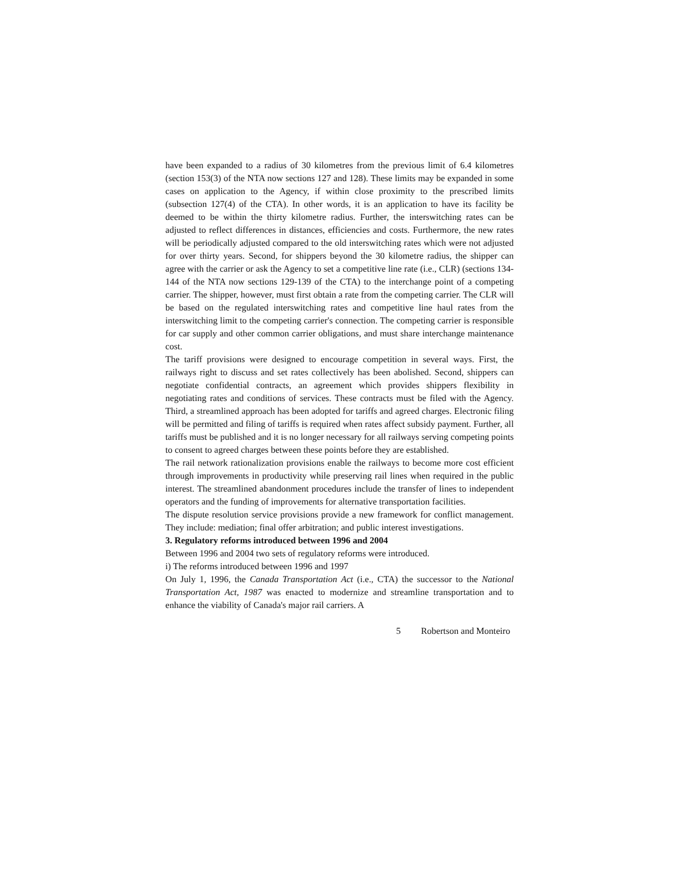have been expanded to a radius of 30 kilometres from the previous limit of 6.4 kilometres (section 153(3) of the NTA now sections 127 and 128). These limits may be expanded in some cases on application to the Agency, if within close proximity to the prescribed limits (subsection 127(4) of the CTA). In other words, it is an application to have its facility be deemed to be within the thirty kilometre radius. Further, the interswitching rates can be adjusted to reflect differences in distances, efficiencies and costs. Furthermore, the new rates will be periodically adjusted compared to the old interswitching rates which were not adjusted for over thirty years. Second, for shippers beyond the 30 kilometre radius, the shipper can agree with the carrier or ask the Agency to set a competitive line rate (i.e., CLR) (sections 134-144 of the NTA now sections 129-139 of the CTA) to the interchange point of a competing carrier. The shipper, however, must first obtain a rate from the competing carrier. The CLR will be based on the regulated interswitching rates and competitive line haul rates from the interswitching limit to the competing carrier's connection. The competing carrier is responsible for car supply and other common carrier obligations, and must share interchange maintenance cost.
The tariff provisions were designed to encourage competition in several ways. First, the railways right to discuss and set rates collectively has been abolished. Second, shippers can negotiate confidential contracts, an agreement which provides shippers flexibility in negotiating rates and conditions of services. These contracts must be filed with the Agency. Third, a streamlined approach has been adopted for tariffs and agreed charges. Electronic filing will be permitted and filing of tariffs is required when rates affect subsidy payment. Further, all tariffs must be published and it is no longer necessary for all railways serving competing points to consent to agreed charges between these points before they are established.
The rail network rationalization provisions enable the railways to become more cost efficient through improvements in productivity while preserving rail lines when required in the public interest. The streamlined abandonment procedures include the transfer of lines to independent operators and the funding of improvements for alternative transportation facilities.
The dispute resolution service provisions provide a new framework for conflict management. They include: mediation; final offer arbitration; and public interest investigations.
3. Regulatory reforms introduced between 1996 and 2004
Between 1996 and 2004 two sets of regulatory reforms were introduced.
i) The reforms introduced between 1996 and 1997
On July 1, 1996, the Canada Transportation Act (i.e., CTA) the successor to the National Transportation Act, 1987 was enacted to modernize and streamline transportation and to enhance the viability of Canada's major rail carriers. A
5 Robertson and Monteiro